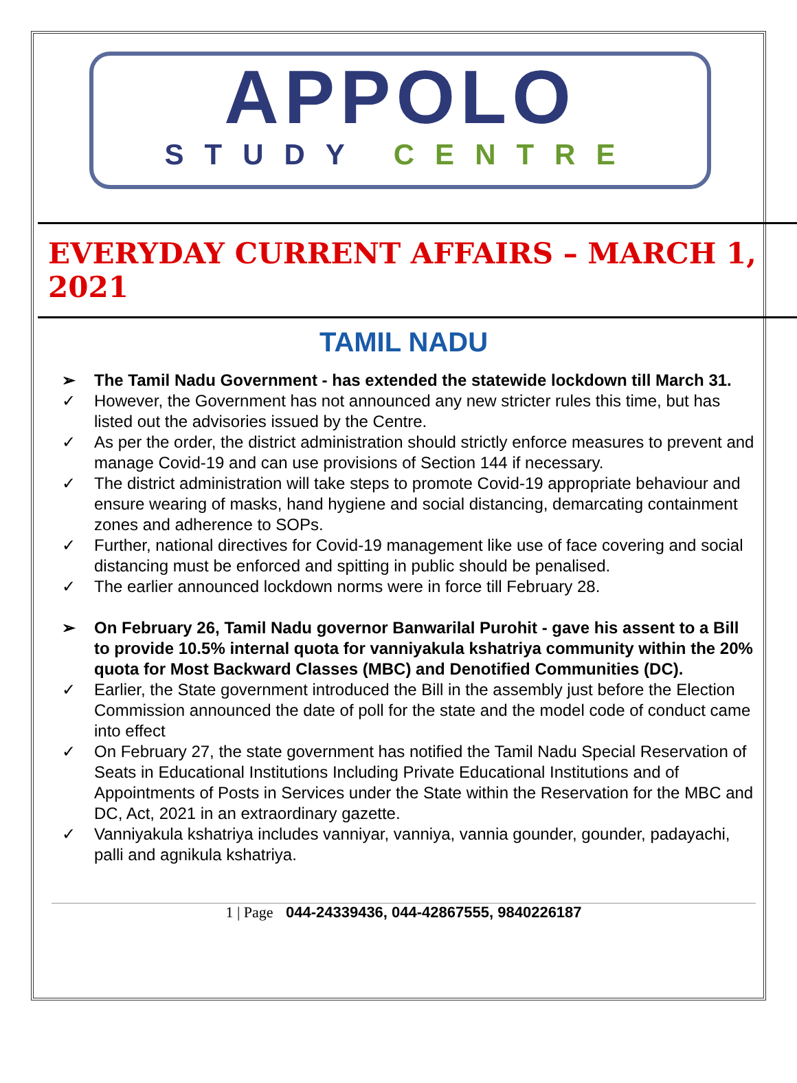APPOLO
STUDY CENTRE
EVERYDAY CURRENT AFFAIRS – MARCH 1, 2021
TAMIL NADU
➢ The Tamil Nadu Government - has extended the statewide lockdown till March 31.
✓ However, the Government has not announced any new stricter rules this time, but has listed out the advisories issued by the Centre.
✓ As per the order, the district administration should strictly enforce measures to prevent and manage Covid-19 and can use provisions of Section 144 if necessary.
✓ The district administration will take steps to promote Covid-19 appropriate behaviour and ensure wearing of masks, hand hygiene and social distancing, demarcating containment zones and adherence to SOPs.
✓ Further, national directives for Covid-19 management like use of face covering and social distancing must be enforced and spitting in public should be penalised.
✓ The earlier announced lockdown norms were in force till February 28.
➢ On February 26, Tamil Nadu governor Banwarilal Purohit - gave his assent to a Bill to provide 10.5% internal quota for vanniyakula kshatriya community within the 20% quota for Most Backward Classes (MBC) and Denotified Communities (DC).
✓ Earlier, the State government introduced the Bill in the assembly just before the Election Commission announced the date of poll for the state and the model code of conduct came into effect
✓ On February 27, the state government has notified the Tamil Nadu Special Reservation of Seats in Educational Institutions Including Private Educational Institutions and of Appointments of Posts in Services under the State within the Reservation for the MBC and DC, Act, 2021 in an extraordinary gazette.
✓ Vanniyakula kshatriya includes vanniyar, vanniya, vannia gounder, gounder, padayachi, palli and agnikula kshatriya.
1 | Page 044-24339436, 044-42867555, 9840226187